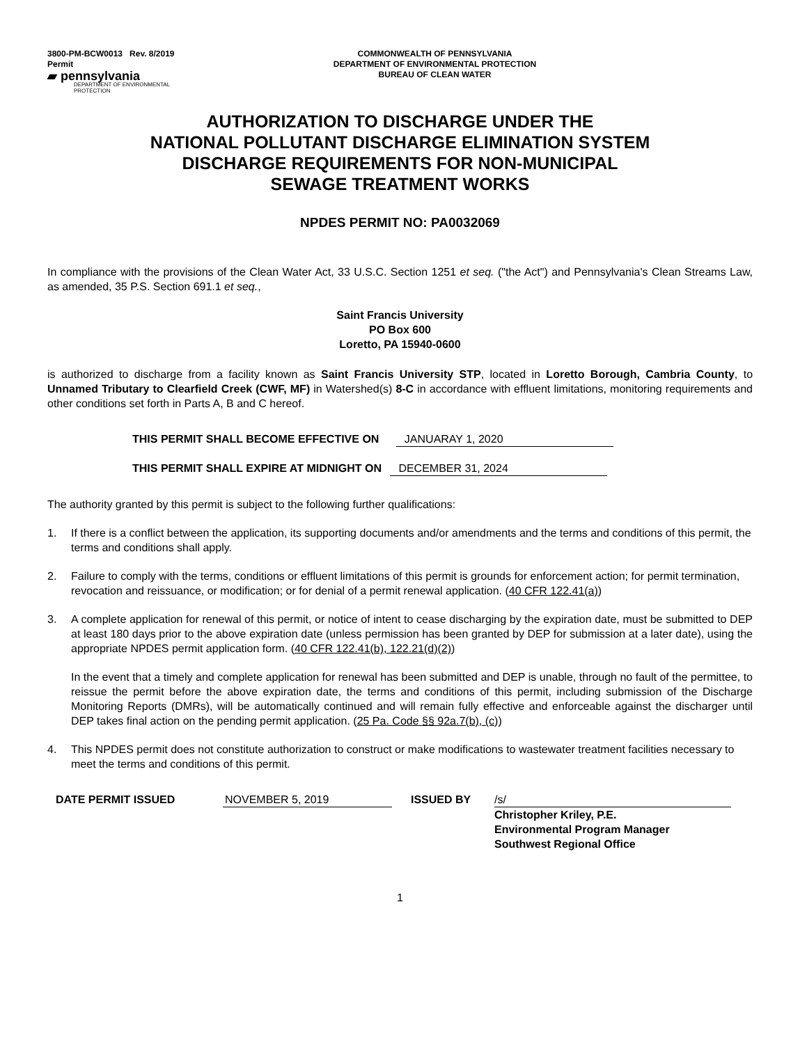3800-PM-BCW0013 Rev. 8/2019
Permit
▰ pennsylvania
DEPARTMENT OF ENVIRONMENTAL
PROTECTION
COMMONWEALTH OF PENNSYLVANIA
DEPARTMENT OF ENVIRONMENTAL PROTECTION
BUREAU OF CLEAN WATER
AUTHORIZATION TO DISCHARGE UNDER THE
NATIONAL POLLUTANT DISCHARGE ELIMINATION SYSTEM
DISCHARGE REQUIREMENTS FOR NON-MUNICIPAL
SEWAGE TREATMENT WORKS
NPDES PERMIT NO: PA0032069
In compliance with the provisions of the Clean Water Act, 33 U.S.C. Section 1251 et seq. ("the Act") and Pennsylvania's Clean Streams Law, as amended, 35 P.S. Section 691.1 et seq.,
Saint Francis University
PO Box 600
Loretto, PA 15940-0600
is authorized to discharge from a facility known as Saint Francis University STP, located in Loretto Borough, Cambria County, to Unnamed Tributary to Clearfield Creek (CWF, MF) in Watershed(s) 8-C in accordance with effluent limitations, monitoring requirements and other conditions set forth in Parts A, B and C hereof.
THIS PERMIT SHALL BECOME EFFECTIVE ON JANUARAY 1, 2020
THIS PERMIT SHALL EXPIRE AT MIDNIGHT ON DECEMBER 31, 2024
The authority granted by this permit is subject to the following further qualifications:
1. If there is a conflict between the application, its supporting documents and/or amendments and the terms and conditions of this permit, the terms and conditions shall apply.
2. Failure to comply with the terms, conditions or effluent limitations of this permit is grounds for enforcement action; for permit termination, revocation and reissuance, or modification; or for denial of a permit renewal application. (40 CFR 122.41(a))
3. A complete application for renewal of this permit, or notice of intent to cease discharging by the expiration date, must be submitted to DEP at least 180 days prior to the above expiration date (unless permission has been granted by DEP for submission at a later date), using the appropriate NPDES permit application form. (40 CFR 122.41(b), 122.21(d)(2))
In the event that a timely and complete application for renewal has been submitted and DEP is unable, through no fault of the permittee, to reissue the permit before the above expiration date, the terms and conditions of this permit, including submission of the Discharge Monitoring Reports (DMRs), will be automatically continued and will remain fully effective and enforceable against the discharger until DEP takes final action on the pending permit application. (25 Pa. Code §§ 92a.7(b), (c))
4. This NPDES permit does not constitute authorization to construct or make modifications to wastewater treatment facilities necessary to meet the terms and conditions of this permit.
DATE PERMIT ISSUED NOVEMBER 5, 2019 ISSUED BY /s/
Christopher Kriley, P.E.
Environmental Program Manager
Southwest Regional Office
1